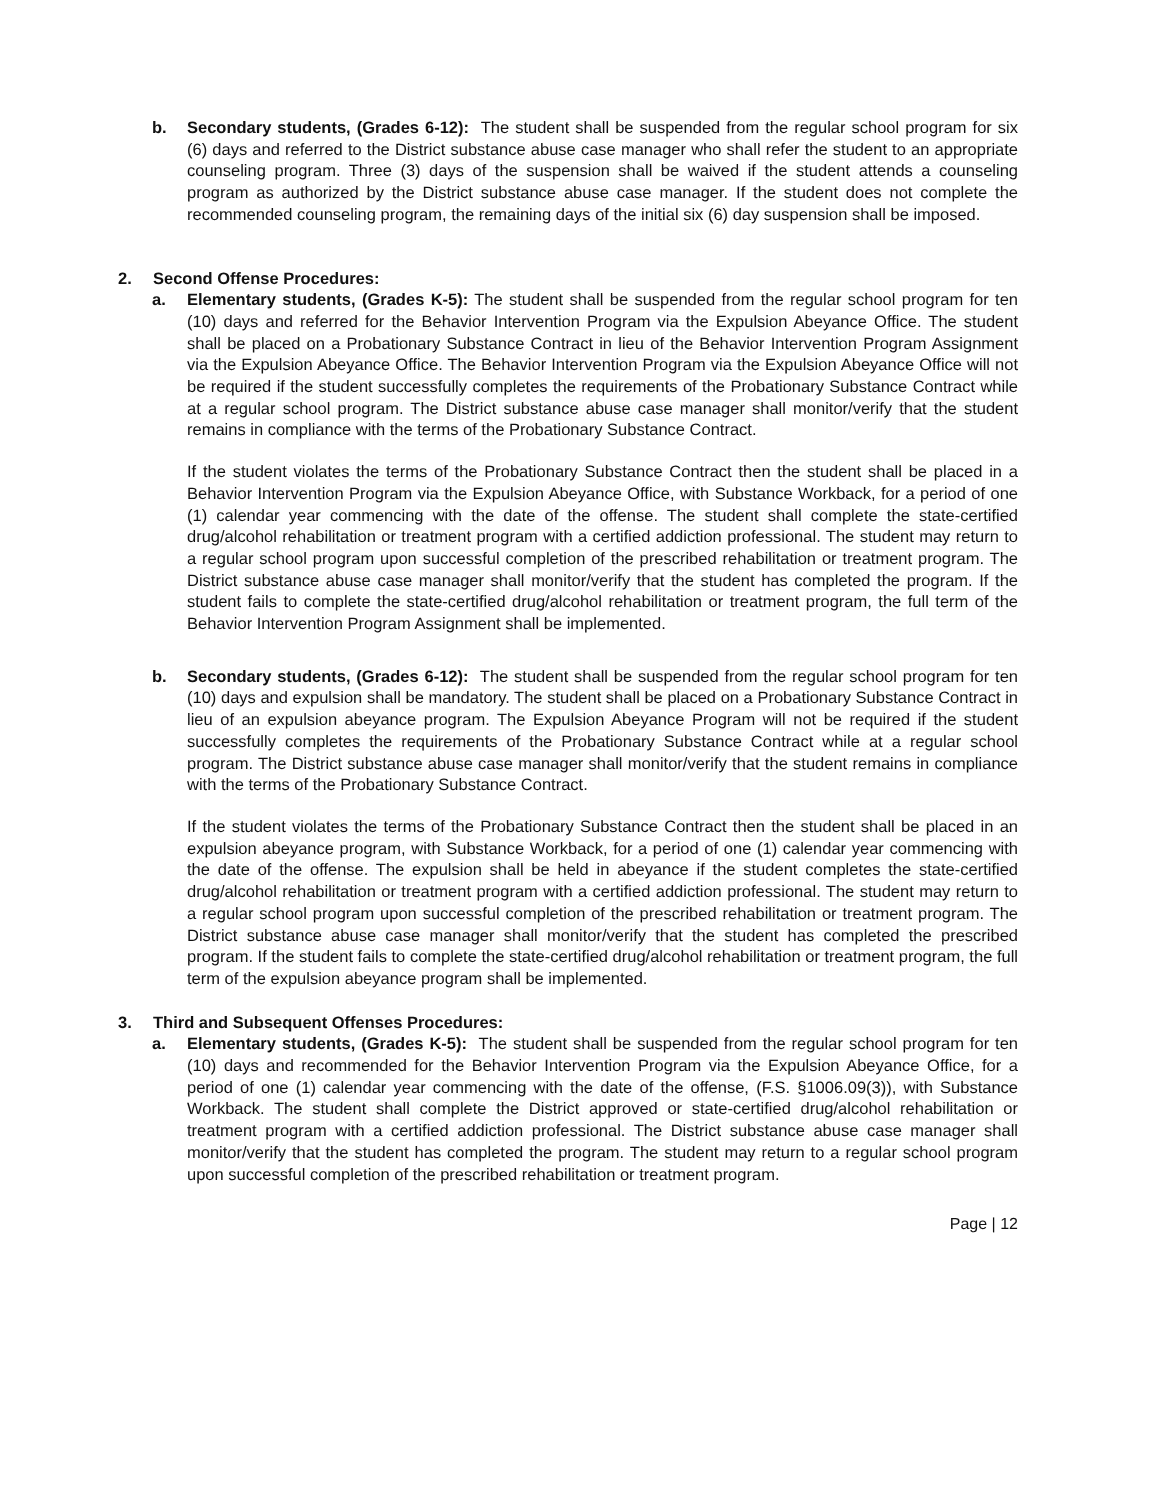b. Secondary students, (Grades 6-12): The student shall be suspended from the regular school program for six (6) days and referred to the District substance abuse case manager who shall refer the student to an appropriate counseling program. Three (3) days of the suspension shall be waived if the student attends a counseling program as authorized by the District substance abuse case manager. If the student does not complete the recommended counseling program, the remaining days of the initial six (6) day suspension shall be imposed.
2. Second Offense Procedures:
a. Elementary students, (Grades K-5): The student shall be suspended from the regular school program for ten (10) days and referred for the Behavior Intervention Program via the Expulsion Abeyance Office. The student shall be placed on a Probationary Substance Contract in lieu of the Behavior Intervention Program Assignment via the Expulsion Abeyance Office. The Behavior Intervention Program via the Expulsion Abeyance Office will not be required if the student successfully completes the requirements of the Probationary Substance Contract while at a regular school program. The District substance abuse case manager shall monitor/verify that the student remains in compliance with the terms of the Probationary Substance Contract.
If the student violates the terms of the Probationary Substance Contract then the student shall be placed in a Behavior Intervention Program via the Expulsion Abeyance Office, with Substance Workback, for a period of one (1) calendar year commencing with the date of the offense. The student shall complete the state-certified drug/alcohol rehabilitation or treatment program with a certified addiction professional. The student may return to a regular school program upon successful completion of the prescribed rehabilitation or treatment program. The District substance abuse case manager shall monitor/verify that the student has completed the program. If the student fails to complete the state-certified drug/alcohol rehabilitation or treatment program, the full term of the Behavior Intervention Program Assignment shall be implemented.
b. Secondary students, (Grades 6-12): The student shall be suspended from the regular school program for ten (10) days and expulsion shall be mandatory. The student shall be placed on a Probationary Substance Contract in lieu of an expulsion abeyance program. The Expulsion Abeyance Program will not be required if the student successfully completes the requirements of the Probationary Substance Contract while at a regular school program. The District substance abuse case manager shall monitor/verify that the student remains in compliance with the terms of the Probationary Substance Contract.
If the student violates the terms of the Probationary Substance Contract then the student shall be placed in an expulsion abeyance program, with Substance Workback, for a period of one (1) calendar year commencing with the date of the offense. The expulsion shall be held in abeyance if the student completes the state-certified drug/alcohol rehabilitation or treatment program with a certified addiction professional. The student may return to a regular school program upon successful completion of the prescribed rehabilitation or treatment program. The District substance abuse case manager shall monitor/verify that the student has completed the prescribed program. If the student fails to complete the state-certified drug/alcohol rehabilitation or treatment program, the full term of the expulsion abeyance program shall be implemented.
3. Third and Subsequent Offenses Procedures:
a. Elementary students, (Grades K-5): The student shall be suspended from the regular school program for ten (10) days and recommended for the Behavior Intervention Program via the Expulsion Abeyance Office, for a period of one (1) calendar year commencing with the date of the offense, (F.S. §1006.09(3)), with Substance Workback. The student shall complete the District approved or state-certified drug/alcohol rehabilitation or treatment program with a certified addiction professional. The District substance abuse case manager shall monitor/verify that the student has completed the program. The student may return to a regular school program upon successful completion of the prescribed rehabilitation or treatment program.
Page | 12